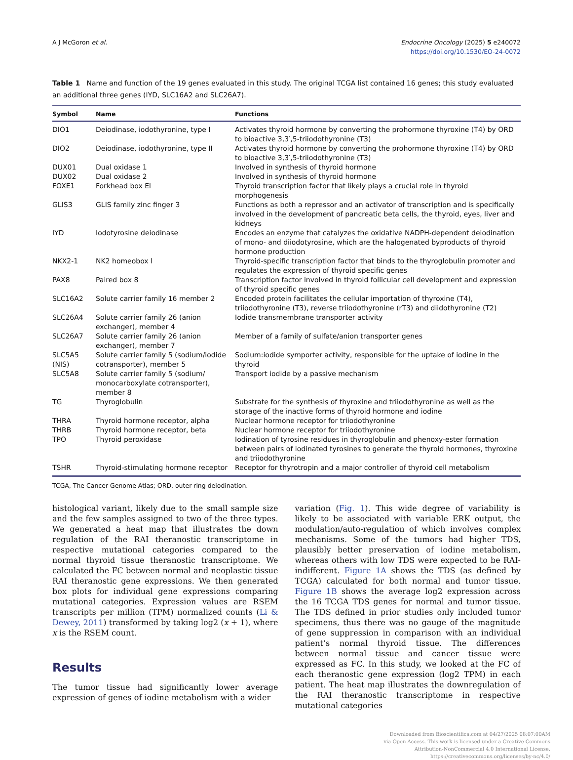A J McGoron et al. Endocrine Oncology (2025) 5 e240072
https://doi.org/10.1530/EO-24-0072
Table 1 Name and function of the 19 genes evaluated in this study. The original TCGA list contained 16 genes; this study evaluated an additional three genes (IYD, SLC16A2 and SLC26A7).
| Symbol | Name | Functions |
| --- | --- | --- |
| DIO1 | Deiodinase, iodothyronine, type I | Activates thyroid hormone by converting the prohormone thyroxine (T4) by ORD to bioactive 3,3′,5-triiodothyronine (T3) |
| DIO2 | Deiodinase, iodothyronine, type II | Activates thyroid hormone by converting the prohormone thyroxine (T4) by ORD to bioactive 3,3′,5-triiodothyronine (T3) |
| DUX01 | Dual oxidase 1 | Involved in synthesis of thyroid hormone |
| DUX02 | Dual oxidase 2 | Involved in synthesis of thyroid hormone |
| FOXE1 | Forkhead box El | Thyroid transcription factor that likely plays a crucial role in thyroid morphogenesis |
| GLIS3 | GLIS family zinc finger 3 | Functions as both a repressor and an activator of transcription and is specifically involved in the development of pancreatic beta cells, the thyroid, eyes, liver and kidneys |
| IYD | Iodotyrosine deiodinase | Encodes an enzyme that catalyzes the oxidative NADPH-dependent deiodination of mono- and diiodotyrosine, which are the halogenated byproducts of thyroid hormone production |
| NKX2-1 | NK2 homeobox l | Thyroid-specific transcription factor that binds to the thyroglobulin promoter and regulates the expression of thyroid specific genes |
| PAX8 | Paired box 8 | Transcription factor involved in thyroid follicular cell development and expression of thyroid specific genes |
| SLC16A2 | Solute carrier family 16 member 2 | Encoded protein facilitates the cellular importation of thyroxine (T4), triiodothyronine (T3), reverse triiodothyronine (rT3) and diidothyronine (T2) |
| SLC26A4 | Solute carrier family 26 (anion exchanger), member 4 | Iodide transmembrane transporter activity |
| SLC26A7 | Solute carrier family 26 (anion exchanger), member 7 | Member of a family of sulfate/anion transporter genes |
| SLC5A5 (NIS) | Solute carrier family 5 (sodium/iodide cotransporter), member 5 | Sodium:iodide symporter activity, responsible for the uptake of iodine in the thyroid |
| SLC5A8 | Solute carrier family 5 (sodium/ monocarboxylate cotransporter), member 8 | Transport iodide by a passive mechanism |
| TG | Thyroglobulin | Substrate for the synthesis of thyroxine and triiodothyronine as well as the storage of the inactive forms of thyroid hormone and iodine |
| THRA | Thyroid hormone receptor, alpha | Nuclear hormone receptor for triiodothyronine |
| THRB | Thyroid hormone receptor, beta | Nuclear hormone receptor for triiodothyronine |
| TPO | Thyroid peroxidase | Iodination of tyrosine residues in thyroglobulin and phenoxy-ester formation between pairs of iodinated tyrosines to generate the thyroid hormones, thyroxine and triiodothyronine |
| TSHR | Thyroid-stimulating hormone receptor | Receptor for thyrotropin and a major controller of thyroid cell metabolism |
TCGA, The Cancer Genome Atlas; ORD, outer ring deiodination.
histological variant, likely due to the small sample size and the few samples assigned to two of the three types. We generated a heat map that illustrates the down regulation of the RAI theranostic transcriptome in respective mutational categories compared to the normal thyroid tissue theranostic transcriptome. We calculated the FC between normal and neoplastic tissue RAI theranostic gene expressions. We then generated box plots for individual gene expressions comparing mutational categories. Expression values are RSEM transcripts per million (TPM) normalized counts (Li & Dewey, 2011) transformed by taking log2 (x + 1), where x is the RSEM count.
Results
The tumor tissue had significantly lower average expression of genes of iodine metabolism with a wider
variation (Fig. 1). This wide degree of variability is likely to be associated with variable ERK output, the modulation/auto-regulation of which involves complex mechanisms. Some of the tumors had higher TDS, plausibly better preservation of iodine metabolism, whereas others with low TDS were expected to be RAI-indifferent. Figure 1A shows the TDS (as defined by TCGA) calculated for both normal and tumor tissue. Figure 1B shows the average log2 expression across the 16 TCGA TDS genes for normal and tumor tissue. The TDS defined in prior studies only included tumor specimens, thus there was no gauge of the magnitude of gene suppression in comparison with an individual patient’s normal thyroid tissue. The differences between normal tissue and cancer tissue were expressed as FC. In this study, we looked at the FC of each theranostic gene expression (log2 TPM) in each patient. The heat map illustrates the downregulation of the RAI theranostic transcriptome in respective mutational categories
Downloaded from Bioscientifica.com at 04/27/2025 08:07:00AM
via Open Access. This work is licensed under a Creative Commons
Attribution-NonCommercial 4.0 International License.
https://creativecommons.org/licenses/by-nc/4.0/